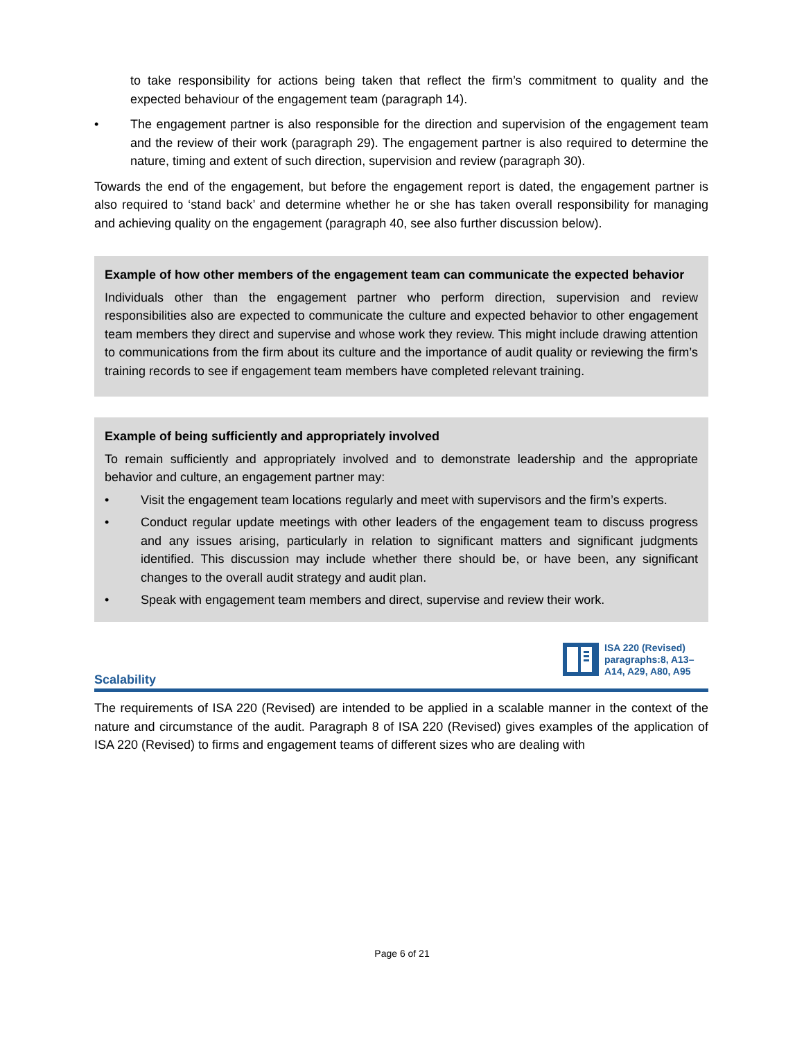to take responsibility for actions being taken that reflect the firm’s commitment to quality and the expected behaviour of the engagement team (paragraph 14).
• The engagement partner is also responsible for the direction and supervision of the engagement team and the review of their work (paragraph 29). The engagement partner is also required to determine the nature, timing and extent of such direction, supervision and review (paragraph 30).
Towards the end of the engagement, but before the engagement report is dated, the engagement partner is also required to ‘stand back’ and determine whether he or she has taken overall responsibility for managing and achieving quality on the engagement (paragraph 40, see also further discussion below).
Example of how other members of the engagement team can communicate the expected behavior
Individuals other than the engagement partner who perform direction, supervision and review responsibilities also are expected to communicate the culture and expected behavior to other engagement team members they direct and supervise and whose work they review. This might include drawing attention to communications from the firm about its culture and the importance of audit quality or reviewing the firm’s training records to see if engagement team members have completed relevant training.
Example of being sufficiently and appropriately involved
To remain sufficiently and appropriately involved and to demonstrate leadership and the appropriate behavior and culture, an engagement partner may:
• Visit the engagement team locations regularly and meet with supervisors and the firm’s experts.
• Conduct regular update meetings with other leaders of the engagement team to discuss progress and any issues arising, particularly in relation to significant matters and significant judgments identified. This discussion may include whether there should be, or have been, any significant changes to the overall audit strategy and audit plan.
• Speak with engagement team members and direct, supervise and review their work.
ISA 220 (Revised) paragraphs:8, A13–A14, A29, A80, A95
Scalability
The requirements of ISA 220 (Revised) are intended to be applied in a scalable manner in the context of the nature and circumstance of the audit. Paragraph 8 of ISA 220 (Revised) gives examples of the application of ISA 220 (Revised) to firms and engagement teams of different sizes who are dealing with
Page 6 of 21